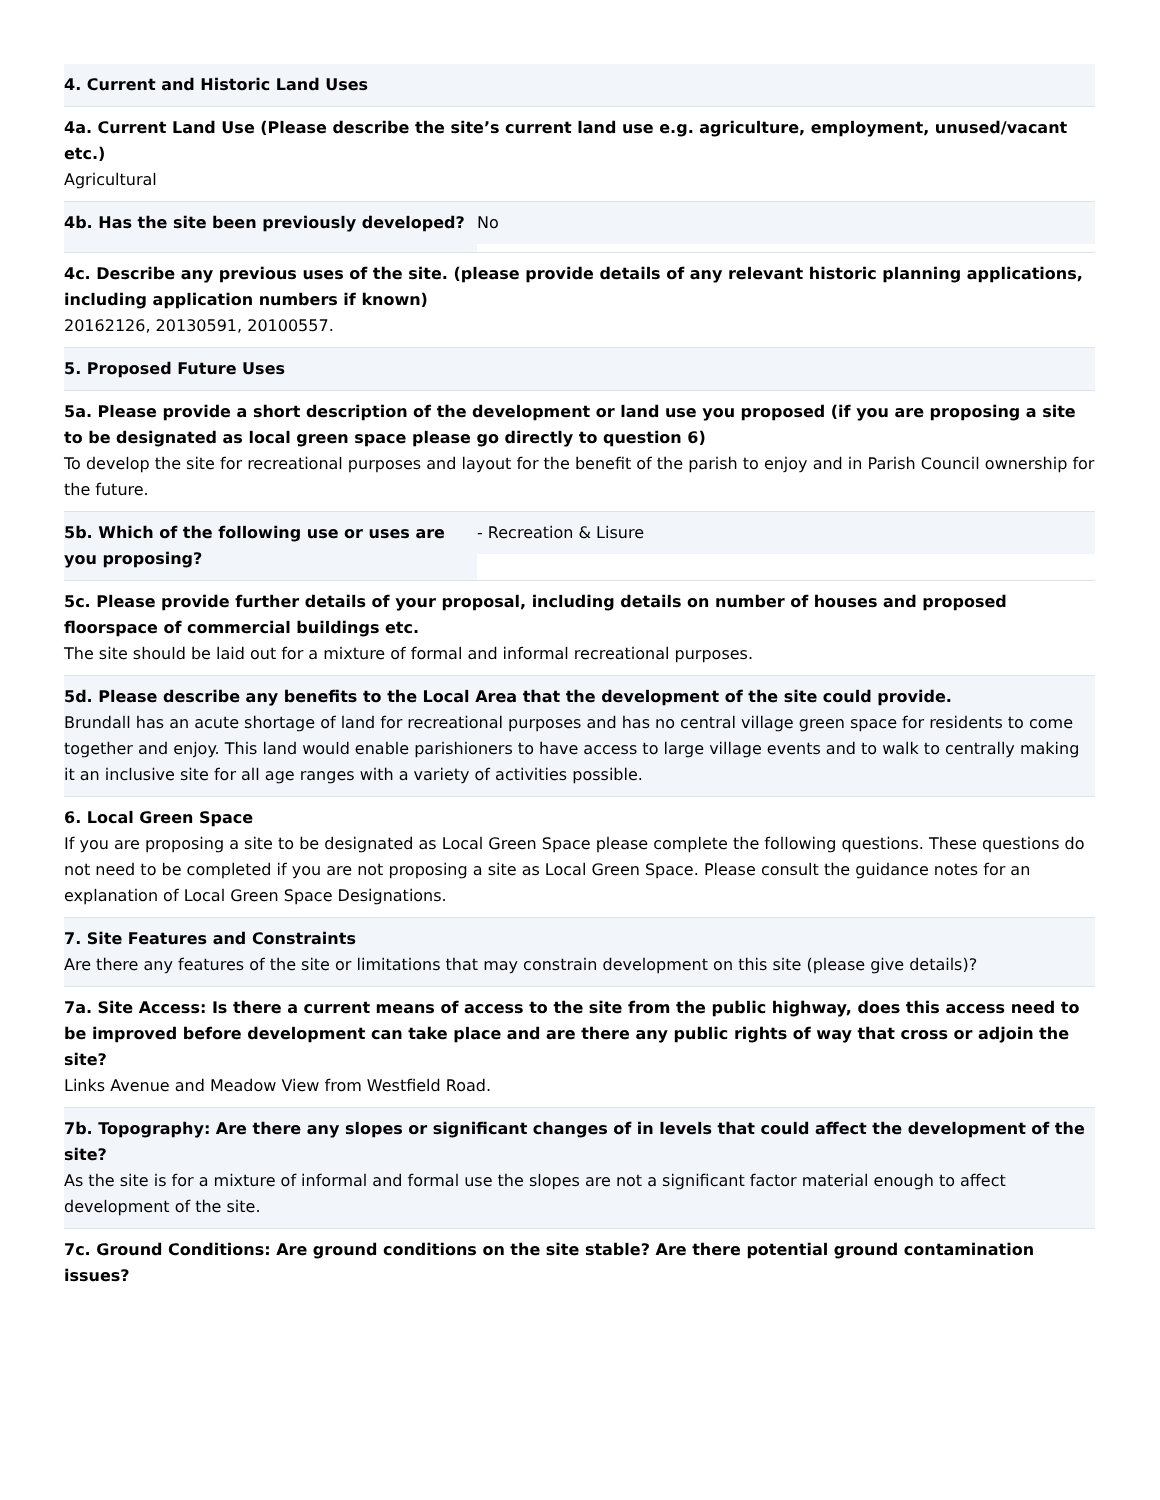4. Current and Historic Land Uses
4a. Current Land Use (Please describe the site’s current land use e.g. agriculture, employment, unused/vacant etc.)
Agricultural
4b. Has the site been previously developed? No
4c. Describe any previous uses of the site. (please provide details of any relevant historic planning applications, including application numbers if known)
20162126, 20130591, 20100557.
5. Proposed Future Uses
5a. Please provide a short description of the development or land use you proposed (if you are proposing a site to be designated as local green space please go directly to question 6)
To develop the site for recreational purposes and layout for the benefit of the parish to enjoy and in Parish Council ownership for the future.
5b. Which of the following use or uses are you proposing?
- Recreation & Lisure
5c. Please provide further details of your proposal, including details on number of houses and proposed floorspace of commercial buildings etc.
The site should be laid out for a mixture of formal and informal recreational purposes.
5d. Please describe any benefits to the Local Area that the development of the site could provide.
Brundall has an acute shortage of land for recreational purposes and has no central village green space for residents to come together and enjoy. This land would enable parishioners to have access to large village events and to walk to centrally making it an inclusive site for all age ranges with a variety of activities possible.
6. Local Green Space
If you are proposing a site to be designated as Local Green Space please complete the following questions. These questions do not need to be completed if you are not proposing a site as Local Green Space. Please consult the guidance notes for an explanation of Local Green Space Designations.
7. Site Features and Constraints
Are there any features of the site or limitations that may constrain development on this site (please give details)?
7a. Site Access: Is there a current means of access to the site from the public highway, does this access need to be improved before development can take place and are there any public rights of way that cross or adjoin the site?
Links Avenue and Meadow View from Westfield Road.
7b. Topography: Are there any slopes or significant changes of in levels that could affect the development of the site?
As the site is for a mixture of informal and formal use the slopes are not a significant factor material enough to affect development of the site.
7c. Ground Conditions: Are ground conditions on the site stable? Are there potential ground contamination issues?